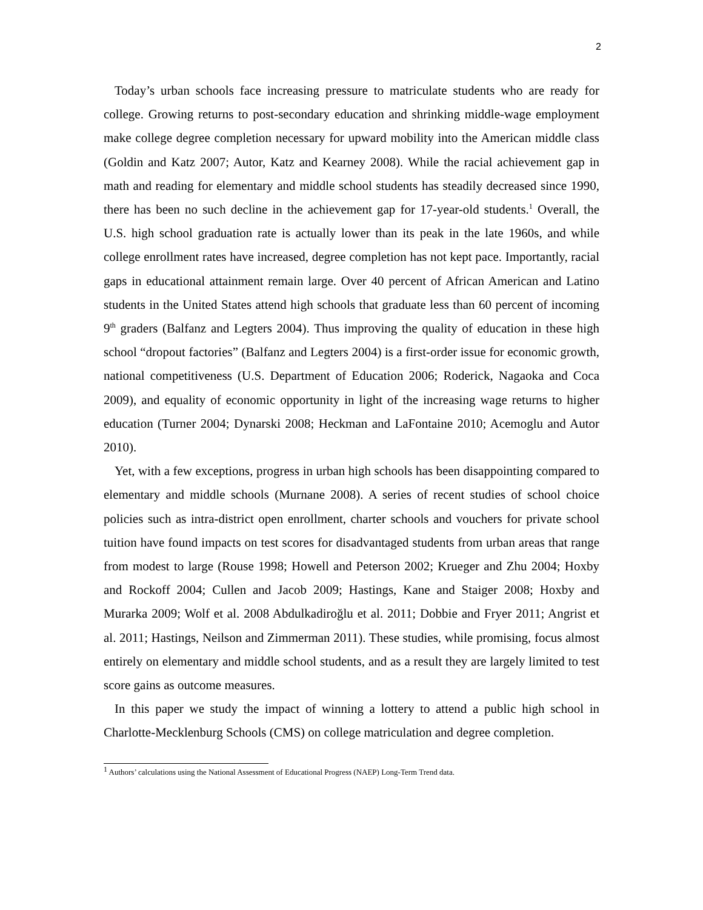2
Today’s urban schools face increasing pressure to matriculate students who are ready for college. Growing returns to post-secondary education and shrinking middle-wage employment make college degree completion necessary for upward mobility into the American middle class (Goldin and Katz 2007; Autor, Katz and Kearney 2008). While the racial achievement gap in math and reading for elementary and middle school students has steadily decreased since 1990, there has been no such decline in the achievement gap for 17-year-old students.<sup>1</sup> Overall, the U.S. high school graduation rate is actually lower than its peak in the late 1960s, and while college enrollment rates have increased, degree completion has not kept pace. Importantly, racial gaps in educational attainment remain large. Over 40 percent of African American and Latino students in the United States attend high schools that graduate less than 60 percent of incoming 9<sup>th</sup> graders (Balfanz and Legters 2004). Thus improving the quality of education in these high school “dropout factories” (Balfanz and Legters 2004) is a first-order issue for economic growth, national competitiveness (U.S. Department of Education 2006; Roderick, Nagaoka and Coca 2009), and equality of economic opportunity in light of the increasing wage returns to higher education (Turner 2004; Dynarski 2008; Heckman and LaFontaine 2010; Acemoglu and Autor 2010).
Yet, with a few exceptions, progress in urban high schools has been disappointing compared to elementary and middle schools (Murnane 2008). A series of recent studies of school choice policies such as intra-district open enrollment, charter schools and vouchers for private school tuition have found impacts on test scores for disadvantaged students from urban areas that range from modest to large (Rouse 1998; Howell and Peterson 2002; Krueger and Zhu 2004; Hoxby and Rockoff 2004; Cullen and Jacob 2009; Hastings, Kane and Staiger 2008; Hoxby and Murarka 2009; Wolf et al. 2008 Abdulkadiroğlu et al. 2011; Dobbie and Fryer 2011; Angrist et al. 2011; Hastings, Neilson and Zimmerman 2011). These studies, while promising, focus almost entirely on elementary and middle school students, and as a result they are largely limited to test score gains as outcome measures.
In this paper we study the impact of winning a lottery to attend a public high school in Charlotte-Mecklenburg Schools (CMS) on college matriculation and degree completion.
<sup>1</sup> Authors’ calculations using the National Assessment of Educational Progress (NAEP) Long-Term Trend data.